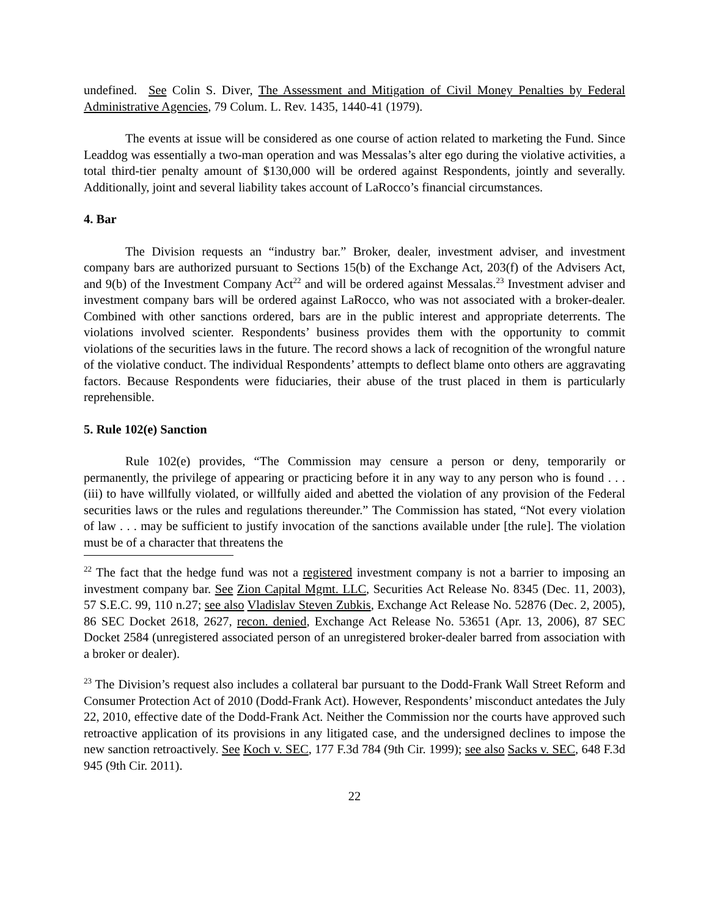undefined. See Colin S. Diver, The Assessment and Mitigation of Civil Money Penalties by Federal Administrative Agencies, 79 Colum. L. Rev. 1435, 1440-41 (1979).
The events at issue will be considered as one course of action related to marketing the Fund. Since Leaddog was essentially a two-man operation and was Messalas’s alter ego during the violative activities, a total third-tier penalty amount of $130,000 will be ordered against Respondents, jointly and severally. Additionally, joint and several liability takes account of LaRocco’s financial circumstances.
4. Bar
The Division requests an “industry bar.” Broker, dealer, investment adviser, and investment company bars are authorized pursuant to Sections 15(b) of the Exchange Act, 203(f) of the Advisers Act, and 9(b) of the Investment Company Act<sup>22</sup> and will be ordered against Messalas.<sup>23</sup> Investment adviser and investment company bars will be ordered against LaRocco, who was not associated with a broker-dealer. Combined with other sanctions ordered, bars are in the public interest and appropriate deterrents. The violations involved scienter. Respondents’ business provides them with the opportunity to commit violations of the securities laws in the future. The record shows a lack of recognition of the wrongful nature of the violative conduct. The individual Respondents’ attempts to deflect blame onto others are aggravating factors. Because Respondents were fiduciaries, their abuse of the trust placed in them is particularly reprehensible.
5. Rule 102(e) Sanction
Rule 102(e) provides, “The Commission may censure a person or deny, temporarily or permanently, the privilege of appearing or practicing before it in any way to any person who is found . . . (iii) to have willfully violated, or willfully aided and abetted the violation of any provision of the Federal securities laws or the rules and regulations thereunder.” The Commission has stated, “Not every violation of law . . . may be sufficient to justify invocation of the sanctions available under [the rule]. The violation must be of a character that threatens the
<sup>22</sup> The fact that the hedge fund was not a registered investment company is not a barrier to imposing an investment company bar. See Zion Capital Mgmt. LLC, Securities Act Release No. 8345 (Dec. 11, 2003), 57 S.E.C. 99, 110 n.27; see also Vladislav Steven Zubkis, Exchange Act Release No. 52876 (Dec. 2, 2005), 86 SEC Docket 2618, 2627, recon. denied, Exchange Act Release No. 53651 (Apr. 13, 2006), 87 SEC Docket 2584 (unregistered associated person of an unregistered broker-dealer barred from association with a broker or dealer).
<sup>23</sup> The Division’s request also includes a collateral bar pursuant to the Dodd-Frank Wall Street Reform and Consumer Protection Act of 2010 (Dodd-Frank Act). However, Respondents’ misconduct antedates the July 22, 2010, effective date of the Dodd-Frank Act. Neither the Commission nor the courts have approved such retroactive application of its provisions in any litigated case, and the undersigned declines to impose the new sanction retroactively. See Koch v. SEC, 177 F.3d 784 (9th Cir. 1999); see also Sacks v. SEC, 648 F.3d 945 (9th Cir. 2011).
22